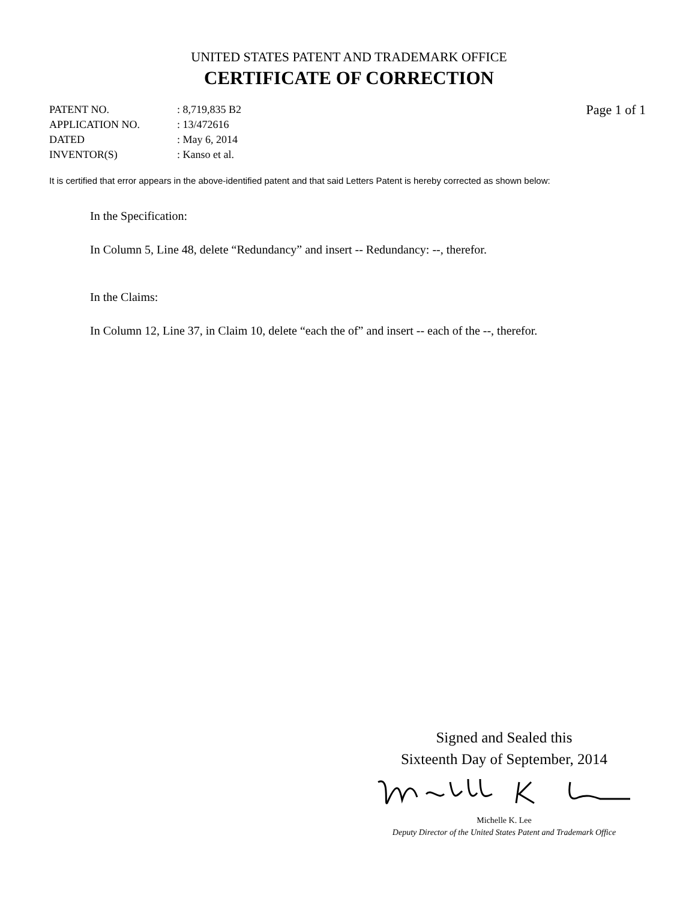UNITED STATES PATENT AND TRADEMARK OFFICE
CERTIFICATE OF CORRECTION
| PATENT NO. | : 8,719,835 B2 |
| APPLICATION NO. | : 13/472616 |
| DATED | : May 6, 2014 |
| INVENTOR(S) | : Kanso et al. |
Page 1 of 1
It is certified that error appears in the above-identified patent and that said Letters Patent is hereby corrected as shown below:
In the Specification:
In Column 5, Line 48, delete “Redundancy” and insert -- Redundancy: --, therefor.
In the Claims:
In Column 12, Line 37, in Claim 10, delete “each the of” and insert -- each of the --, therefor.
Signed and Sealed this
Sixteenth Day of September, 2014
Michelle K. Lee
Deputy Director of the United States Patent and Trademark Office